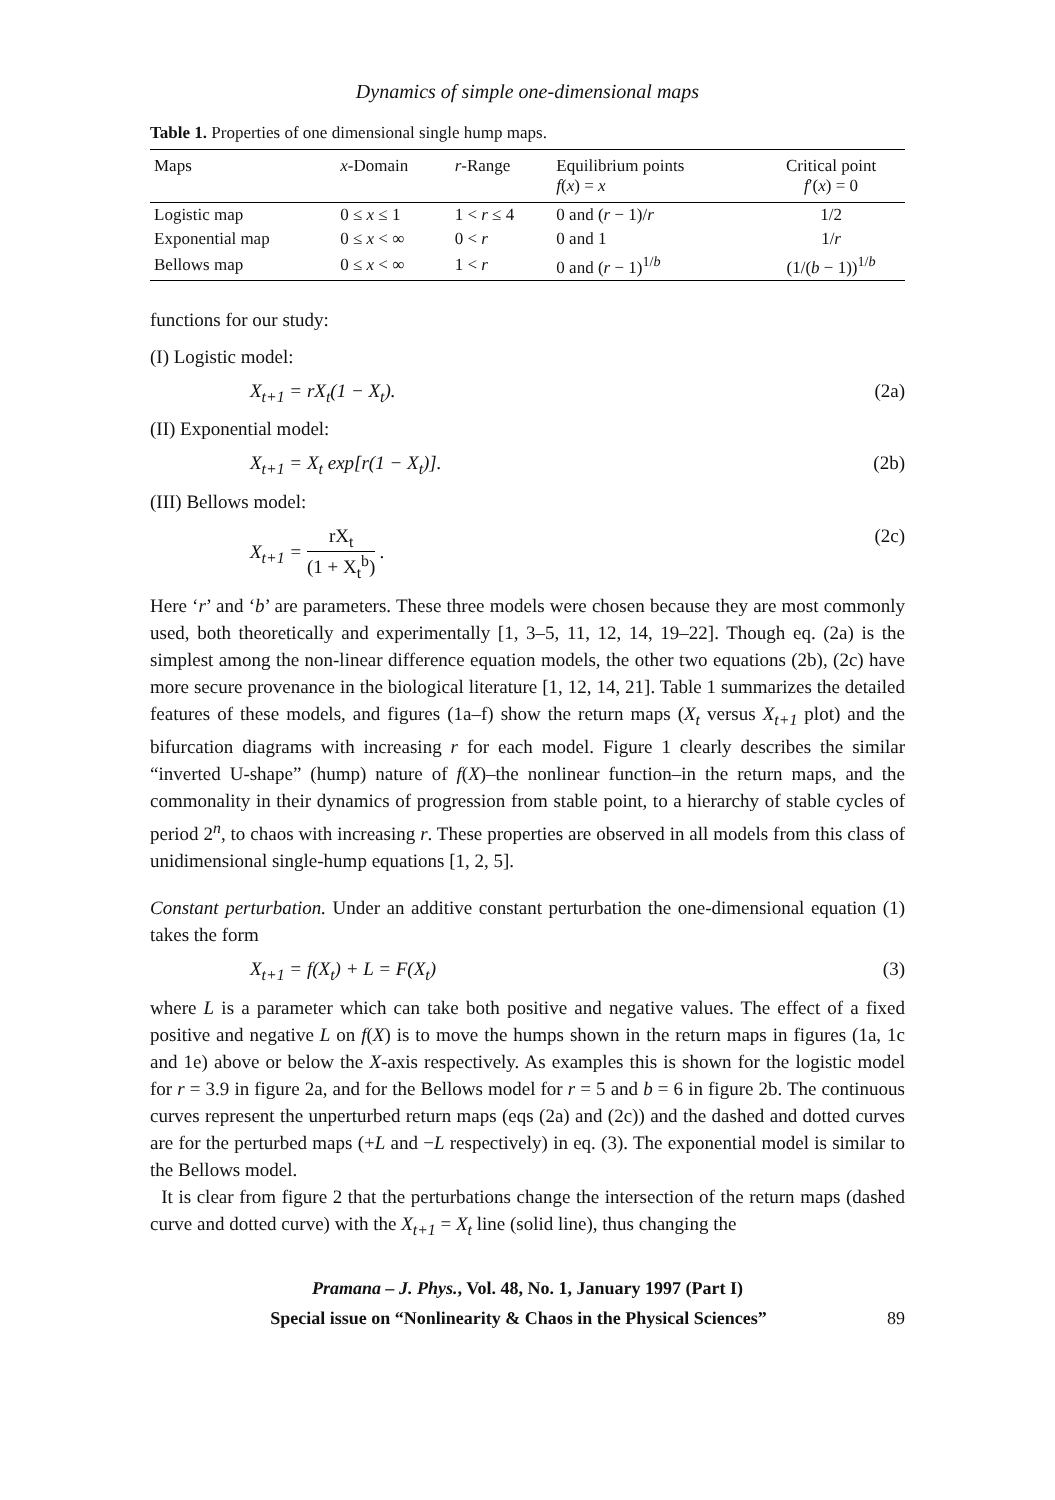Dynamics of simple one-dimensional maps
Table 1. Properties of one dimensional single hump maps.
| Maps | x -Domain | r -Range | Equilibrium points f ( x ) = x | Critical point f ′( x ) = 0 |
| --- | --- | --- | --- | --- |
| Logistic map | 0 ≤ x ≤ 1 | 1 < r ≤ 4 | 0 and ( r − 1)/ r | 1/2 |
| Exponential map | 0 ≤ x < ∞ | 0 < r | 0 and 1 | 1/ r |
| Bellows map | 0 ≤ x < ∞ | 1 < r | 0 and ( r − 1)<sup>1/b</sup> | (1/( b − 1))<sup>1/b</sup> |
functions for our study:
(I) Logistic model:
X<sub>t+1</sub> = rX<sub>t</sub>(1 − X<sub>t</sub>). (2a)
(II) Exponential model:
X<sub>t+1</sub> = X<sub>t</sub> exp[r(1 − X<sub>t</sub>)]. (2b)
(III) Bellows model:
X<sub>t+1</sub> = rX<sub>t</sub> (1 + X<sub>t</sub><sup>b</sup>) . (2c)
Here ‘r’ and ‘b’ are parameters. These three models were chosen because they are most commonly used, both theoretically and experimentally [1, 3–5, 11, 12, 14, 19–22]. Though eq. (2a) is the simplest among the non-linear difference equation models, the other two equations (2b), (2c) have more secure provenance in the biological literature [1, 12, 14, 21]. Table 1 summarizes the detailed features of these models, and figures (1a–f) show the return maps (X<sub>t</sub> versus X<sub>t+1</sub> plot) and the bifurcation diagrams with increasing r for each model. Figure 1 clearly describes the similar “inverted U-shape” (hump) nature of f(X)–the nonlinear function–in the return maps, and the commonality in their dynamics of progression from stable point, to a hierarchy of stable cycles of period 2<sup>n</sup>, to chaos with increasing r. These properties are observed in all models from this class of unidimensional single-hump equations [1, 2, 5].
Constant perturbation. Under an additive constant perturbation the one-dimensional equation (1) takes the form
X<sub>t+1</sub> = f(X<sub>t</sub>) + L = F(X<sub>t</sub>) (3)
where L is a parameter which can take both positive and negative values. The effect of a fixed positive and negative L on f(X) is to move the humps shown in the return maps in figures (1a, 1c and 1e) above or below the X-axis respectively. As examples this is shown for the logistic model for r = 3.9 in figure 2a, and for the Bellows model for r = 5 and b = 6 in figure 2b. The continuous curves represent the unperturbed return maps (eqs (2a) and (2c)) and the dashed and dotted curves are for the perturbed maps (+L and −L respectively) in eq. (3). The exponential model is similar to the Bellows model.
It is clear from figure 2 that the perturbations change the intersection of the return maps (dashed curve and dotted curve) with the X<sub>t+1</sub> = X<sub>t</sub> line (solid line), thus changing the
Pramana – J. Phys., Vol. 48, No. 1, January 1997 (Part I)
Special issue on “Nonlinearity & Chaos in the Physical Sciences” 89